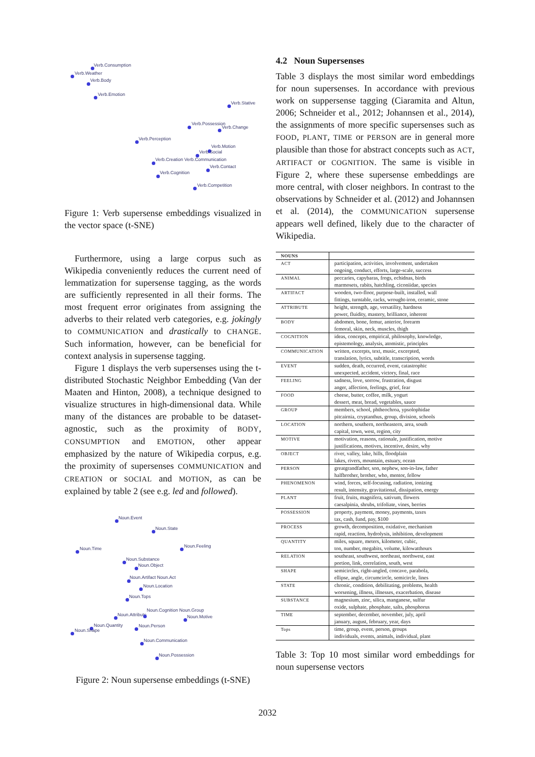Verb.Consumption
Verb.Weather
Verb.Body
Verb.Emotion
Verb.Stative
Verb.Possession
Verb.Change
Verb.Perception
Verb.Motion
Verb.Social
Verb.Creation Verb.Communication
Verb.Contact
Verb.Cognition
Verb.Competition
Figure 1: Verb supersense embeddings visualized in the vector space (t-SNE)
Furthermore, using a large corpus such as Wikipedia conveniently reduces the current need of lemmatization for supersense tagging, as the words are sufficiently represented in all their forms. The most frequent error originates from assigning the adverbs to their related verb categories, e.g. jokingly to COMMUNICATION and drastically to CHANGE. Such information, however, can be beneficial for context analysis in supersense tagging.
Figure 1 displays the verb supersenses using the t-distributed Stochastic Neighbor Embedding (Van der Maaten and Hinton, 2008), a technique designed to visualize structures in high-dimensional data. While many of the distances are probable to be dataset-agnostic, such as the proximity of BODY, CONSUMPTION and EMOTION, other appear emphasized by the nature of Wikipedia corpus, e.g. the proximity of supersenses COMMUNICATION and CREATION or SOCIAL and MOTION, as can be explained by table 2 (see e.g. led and followed).
Noun.Event
Noun.State
Noun.Time Noun.Feeling
Noun.Substance
Noun.Object
Noun.Artifact Noun.Act
Noun.Location
Noun.Tops
Noun.Attribute
Noun.Cognition Noun.Group
Noun.Motive
Noun.Quantity
Noun.Shape
Noun.Person
Noun.Communication
Noun.Possession
Figure 2: Noun supersense embeddings (t-SNE)
4.2 Noun Supersenses
Table 3 displays the most similar word embeddings for noun supersenses. In accordance with previous work on suppersense tagging (Ciaramita and Altun, 2006; Schneider et al., 2012; Johannsen et al., 2014), the assignments of more specific supersenses such as FOOD, PLANT, TIME or PERSON are in general more plausible than those for abstract concepts such as ACT, ARTIFACT or COGNITION. The same is visible in Figure 2, where these supersense embeddings are more central, with closer neighbors. In contrast to the observations by Schneider et al. (2012) and Johannsen et al. (2014), the COMMUNICATION supersense appears well defined, likely due to the character of Wikipedia.
| NOUNS | |
| --- | --- |
| ACT | participation, activities, involvement, undertaken ongoing, conduct, efforts, large-scale, success |
| ANIMAL | peccaries, capybaras, frogs, echidnas, birds marmosets, rabits, hatchling, ciconiidae, species |
| ARTIFACT | wooden, two-floor, purpose-built, installed, wall fittings, turntable, racks, wrought-iron, ceramic, stone |
| ATTRIBUTE | height, strength, age, versatility, hardness power, fluidity, mastery, brilliance, inherent |
| BODY | abdomen, bone, femur, anterior, forearm femoral, skin, neck, muscles, thigh |
| COGNITION | ideas, concepts, empirical, philosophy, knowledge, epistemology, analysis, atomistic, principles |
| COMMUNICATION | written, excerpts, text, music, excerpted, translation, lyrics, subtitle, transcription, words |
| EVENT | sudden, death, occurred, event, catastrophic unexpected, accident, victory, final, race |
| FEELING | sadness, love, sorrow, frustration, disgust anger, affection, feelings, grief, fear |
| FOOD | cheese, butter, coffee, milk, yogurt dessert, meat, bread, vegetables, sauce |
| GROUP | members, school, phtheochroa, ypsolophidae pitcairnia, cryptanthus, group, division, schools |
| LOCATION | northern, southern, northeastern, area, south capital, town, west, region, city |
| MOTIVE | motivation, reasons, rationale, justification, motive justifications, motives, incentive, desire, why |
| OBJECT | river, valley, lake, hills, floodplain lakes, rivers, mountain, estuary, ocean |
| PERSON | greatgrandfather, son, nephew, son-in-law, father halfbrother, brother, who, mentor, fellow |
| PHENOMENON | wind, forces, self-focusing, radiation, ionizing result, intensity, gravitational, dissipation, energy |
| PLANT | fruit, fruits, magnifera, sativum, flowers caesalpinia, shrubs, trifoliate, vines, berries |
| POSSESSION | property, payment, money, payments, taxes tax, cash, fund, pay, $100 |
| PROCESS | growth, decomposition, oxidative, mechanism rapid, reaction, hydrolysis, inhibition, development |
| QUANTITY | miles, square, meters, kilometer, cubic, ton, number, megabits, volume, kilowatthours |
| RELATION | southeast, southwest, northeast, northwest, east portion, link, correlation, south, west |
| SHAPE | semicircles, right-angled, concave, parabola, ellipse, angle, circumcircle, semicircle, lines |
| STATE | chronic, condition, debilitating, problems, health worsening, illness, illnesses, exacerbation, disease |
| SUBSTANCE | magnesium, zinc, silica, manganese, sulfur oxide, sulphate, phosphate, salts, phosphorus |
| TIME | september, december, november, july, april january, august, february, year, days |
| Tops | time, group, event, person, groups individuals, events, animals, individual, plant |
Table 3: Top 10 most similar word embeddings for noun supersense vectors
2032